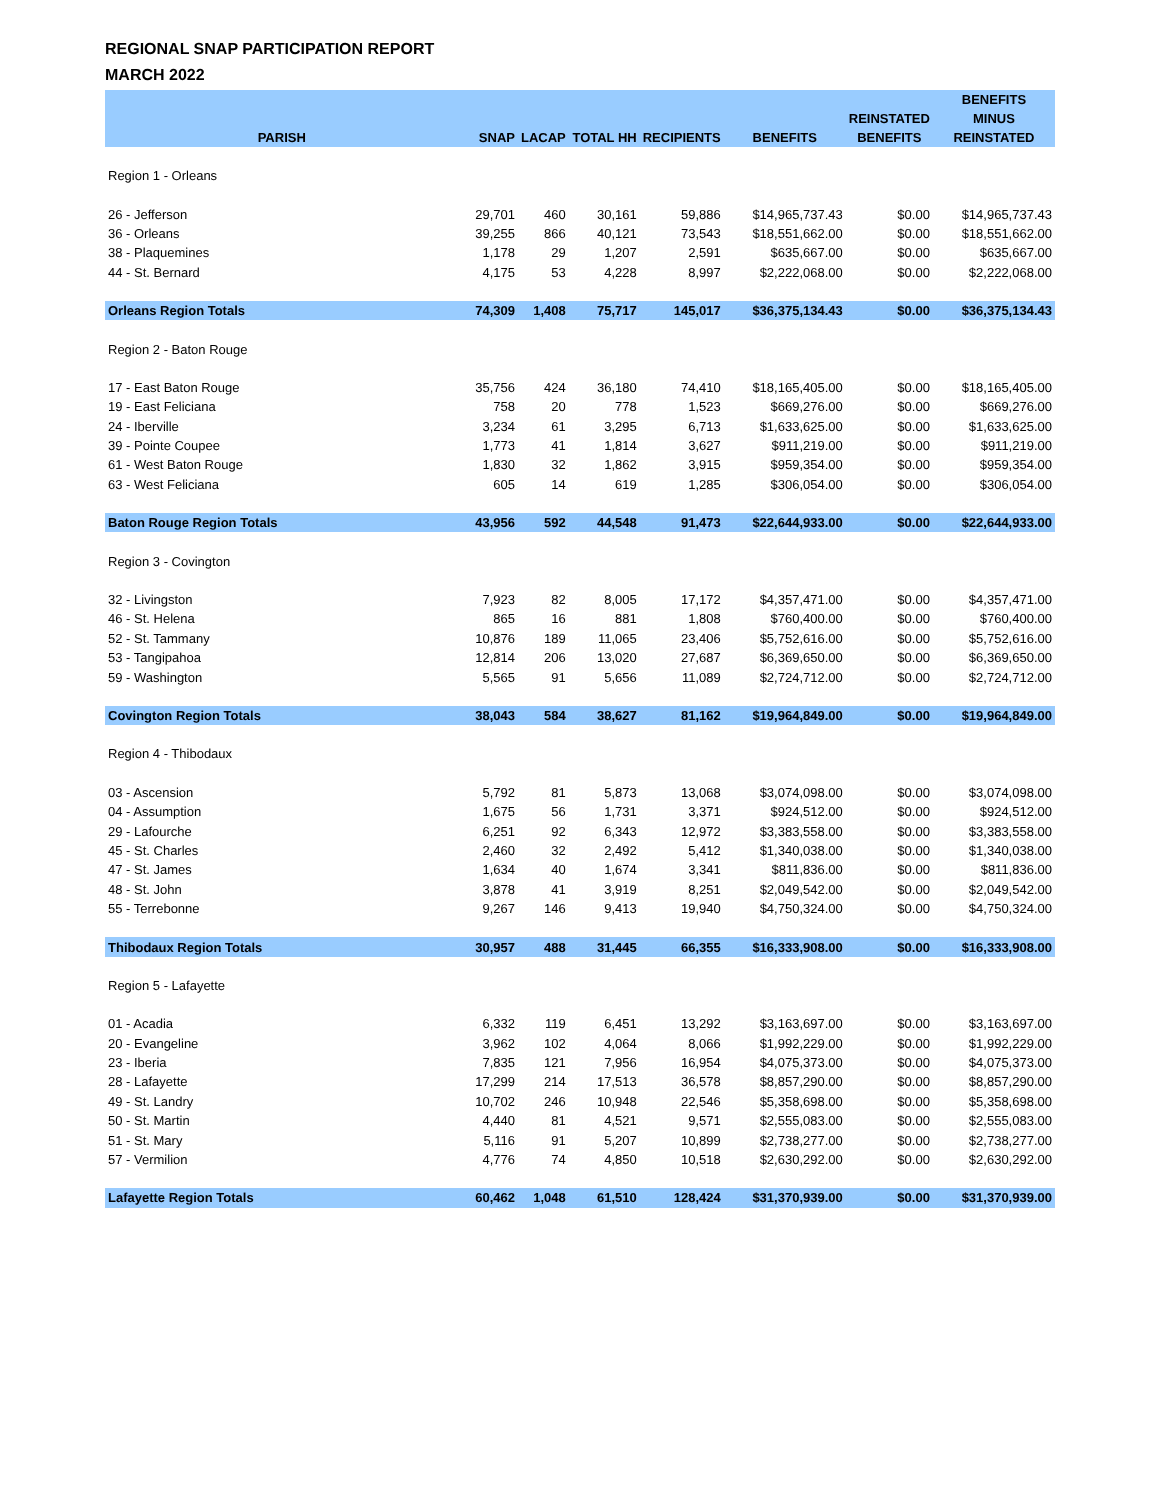REGIONAL SNAP PARTICIPATION REPORT
MARCH 2022
| PARISH | SNAP | LACAP | TOTAL HH | RECIPIENTS | BENEFITS | REINSTATED BENEFITS | BENEFITS MINUS REINSTATED |
| --- | --- | --- | --- | --- | --- | --- | --- |
| Region 1 - Orleans | | | | | | | |
| 26 - Jefferson | 29,701 | 460 | 30,161 | 59,886 | $14,965,737.43 | $0.00 | $14,965,737.43 |
| 36 - Orleans | 39,255 | 866 | 40,121 | 73,543 | $18,551,662.00 | $0.00 | $18,551,662.00 |
| 38 - Plaquemines | 1,178 | 29 | 1,207 | 2,591 | $635,667.00 | $0.00 | $635,667.00 |
| 44 - St. Bernard | 4,175 | 53 | 4,228 | 8,997 | $2,222,068.00 | $0.00 | $2,222,068.00 |
| Orleans Region Totals | 74,309 | 1,408 | 75,717 | 145,017 | $36,375,134.43 | $0.00 | $36,375,134.43 |
| Region 2 - Baton Rouge | | | | | | | |
| 17 - East Baton Rouge | 35,756 | 424 | 36,180 | 74,410 | $18,165,405.00 | $0.00 | $18,165,405.00 |
| 19 - East Feliciana | 758 | 20 | 778 | 1,523 | $669,276.00 | $0.00 | $669,276.00 |
| 24 - Iberville | 3,234 | 61 | 3,295 | 6,713 | $1,633,625.00 | $0.00 | $1,633,625.00 |
| 39 - Pointe Coupee | 1,773 | 41 | 1,814 | 3,627 | $911,219.00 | $0.00 | $911,219.00 |
| 61 - West Baton Rouge | 1,830 | 32 | 1,862 | 3,915 | $959,354.00 | $0.00 | $959,354.00 |
| 63 - West Feliciana | 605 | 14 | 619 | 1,285 | $306,054.00 | $0.00 | $306,054.00 |
| Baton Rouge Region Totals | 43,956 | 592 | 44,548 | 91,473 | $22,644,933.00 | $0.00 | $22,644,933.00 |
| Region 3 - Covington | | | | | | | |
| 32 - Livingston | 7,923 | 82 | 8,005 | 17,172 | $4,357,471.00 | $0.00 | $4,357,471.00 |
| 46 - St. Helena | 865 | 16 | 881 | 1,808 | $760,400.00 | $0.00 | $760,400.00 |
| 52 - St. Tammany | 10,876 | 189 | 11,065 | 23,406 | $5,752,616.00 | $0.00 | $5,752,616.00 |
| 53 - Tangipahoa | 12,814 | 206 | 13,020 | 27,687 | $6,369,650.00 | $0.00 | $6,369,650.00 |
| 59 - Washington | 5,565 | 91 | 5,656 | 11,089 | $2,724,712.00 | $0.00 | $2,724,712.00 |
| Covington Region Totals | 38,043 | 584 | 38,627 | 81,162 | $19,964,849.00 | $0.00 | $19,964,849.00 |
| Region 4 - Thibodaux | | | | | | | |
| 03 - Ascension | 5,792 | 81 | 5,873 | 13,068 | $3,074,098.00 | $0.00 | $3,074,098.00 |
| 04 - Assumption | 1,675 | 56 | 1,731 | 3,371 | $924,512.00 | $0.00 | $924,512.00 |
| 29 - Lafourche | 6,251 | 92 | 6,343 | 12,972 | $3,383,558.00 | $0.00 | $3,383,558.00 |
| 45 - St. Charles | 2,460 | 32 | 2,492 | 5,412 | $1,340,038.00 | $0.00 | $1,340,038.00 |
| 47 - St. James | 1,634 | 40 | 1,674 | 3,341 | $811,836.00 | $0.00 | $811,836.00 |
| 48 - St. John | 3,878 | 41 | 3,919 | 8,251 | $2,049,542.00 | $0.00 | $2,049,542.00 |
| 55 - Terrebonne | 9,267 | 146 | 9,413 | 19,940 | $4,750,324.00 | $0.00 | $4,750,324.00 |
| Thibodaux Region Totals | 30,957 | 488 | 31,445 | 66,355 | $16,333,908.00 | $0.00 | $16,333,908.00 |
| Region 5 - Lafayette | | | | | | | |
| 01 - Acadia | 6,332 | 119 | 6,451 | 13,292 | $3,163,697.00 | $0.00 | $3,163,697.00 |
| 20 - Evangeline | 3,962 | 102 | 4,064 | 8,066 | $1,992,229.00 | $0.00 | $1,992,229.00 |
| 23 - Iberia | 7,835 | 121 | 7,956 | 16,954 | $4,075,373.00 | $0.00 | $4,075,373.00 |
| 28 - Lafayette | 17,299 | 214 | 17,513 | 36,578 | $8,857,290.00 | $0.00 | $8,857,290.00 |
| 49 - St. Landry | 10,702 | 246 | 10,948 | 22,546 | $5,358,698.00 | $0.00 | $5,358,698.00 |
| 50 - St. Martin | 4,440 | 81 | 4,521 | 9,571 | $2,555,083.00 | $0.00 | $2,555,083.00 |
| 51 - St. Mary | 5,116 | 91 | 5,207 | 10,899 | $2,738,277.00 | $0.00 | $2,738,277.00 |
| 57 - Vermilion | 4,776 | 74 | 4,850 | 10,518 | $2,630,292.00 | $0.00 | $2,630,292.00 |
| Lafayette Region Totals | 60,462 | 1,048 | 61,510 | 128,424 | $31,370,939.00 | $0.00 | $31,370,939.00 |